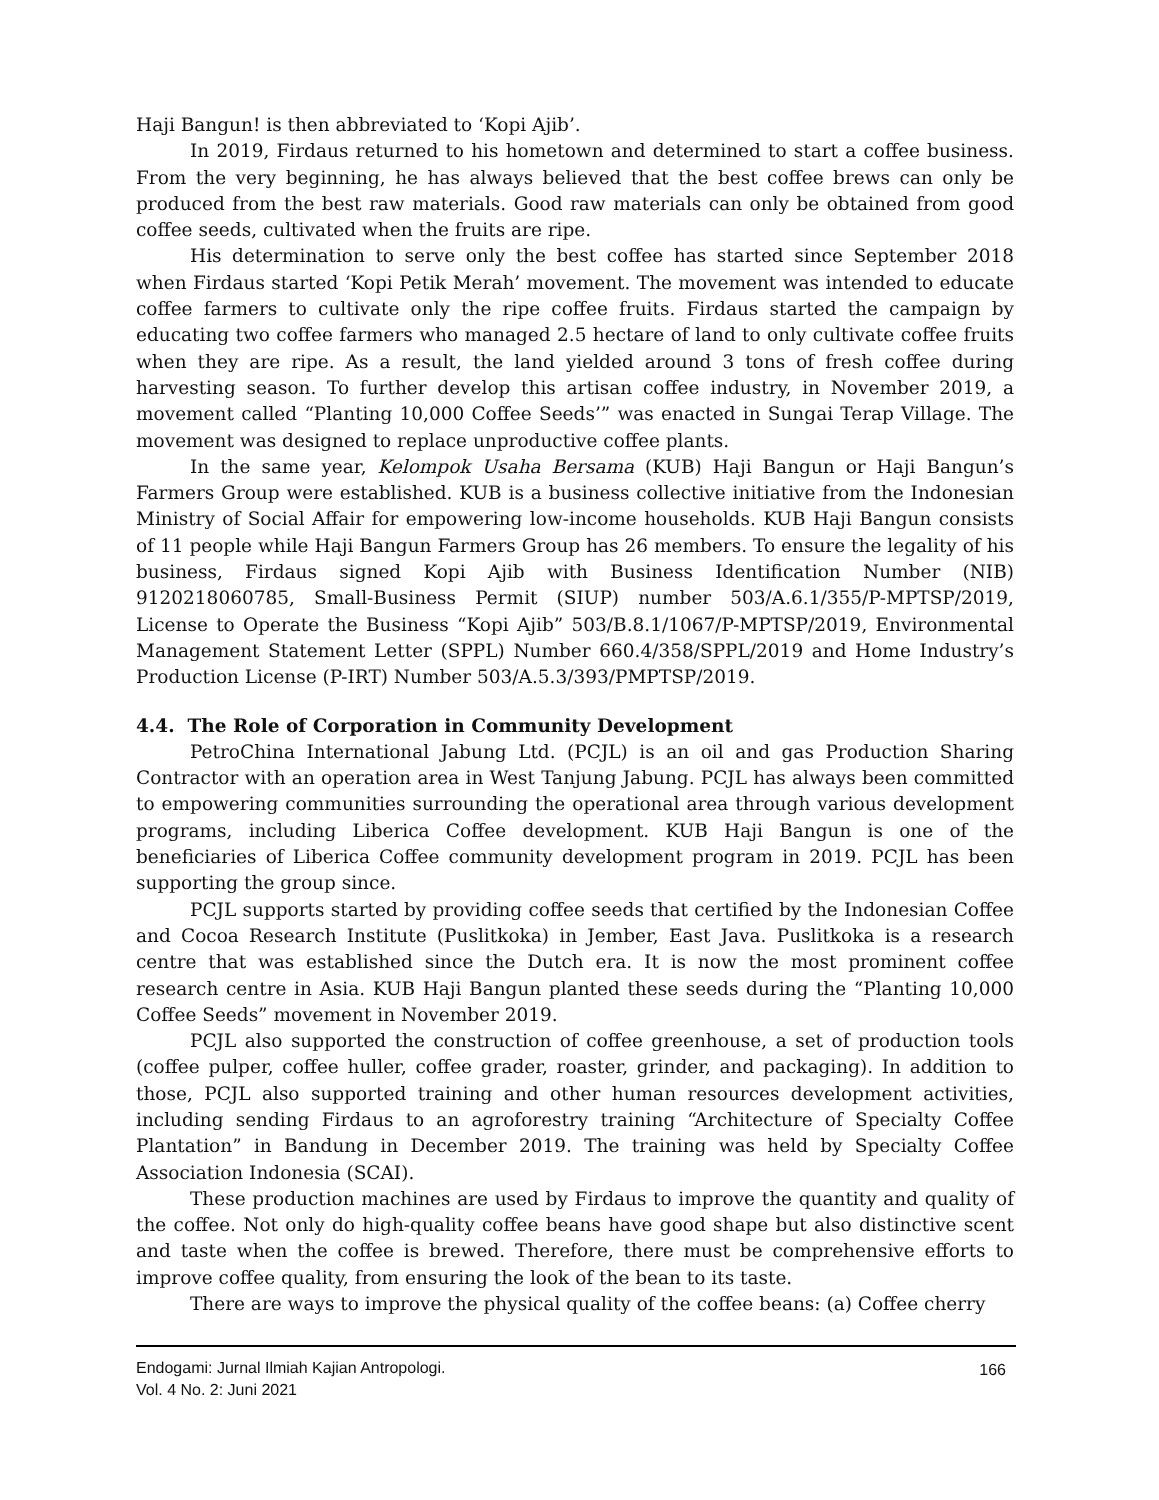Haji Bangun! is then abbreviated to ‘Kopi Ajib’.
In 2019, Firdaus returned to his hometown and determined to start a coffee business. From the very beginning, he has always believed that the best coffee brews can only be produced from the best raw materials. Good raw materials can only be obtained from good coffee seeds, cultivated when the fruits are ripe.
His determination to serve only the best coffee has started since September 2018 when Firdaus started ‘Kopi Petik Merah’ movement. The movement was intended to educate coffee farmers to cultivate only the ripe coffee fruits. Firdaus started the campaign by educating two coffee farmers who managed 2.5 hectare of land to only cultivate coffee fruits when they are ripe. As a result, the land yielded around 3 tons of fresh coffee during harvesting season. To further develop this artisan coffee industry, in November 2019, a movement called “Planting 10,000 Coffee Seeds’” was enacted in Sungai Terap Village. The movement was designed to replace unproductive coffee plants.
In the same year, Kelompok Usaha Bersama (KUB) Haji Bangun or Haji Bangun’s Farmers Group were established. KUB is a business collective initiative from the Indonesian Ministry of Social Affair for empowering low-income households. KUB Haji Bangun consists of 11 people while Haji Bangun Farmers Group has 26 members. To ensure the legality of his business, Firdaus signed Kopi Ajib with Business Identification Number (NIB) 9120218060785, Small-Business Permit (SIUP) number 503/A.6.1/355/P-MPTSP/2019, License to Operate the Business “Kopi Ajib” 503/B.8.1/1067/P-MPTSP/2019, Environmental Management Statement Letter (SPPL) Number 660.4/358/SPPL/2019 and Home Industry’s Production License (P-IRT) Number 503/A.5.3/393/PMPTSP/2019.
4.4. The Role of Corporation in Community Development
PetroChina International Jabung Ltd. (PCJL) is an oil and gas Production Sharing Contractor with an operation area in West Tanjung Jabung. PCJL has always been committed to empowering communities surrounding the operational area through various development programs, including Liberica Coffee development. KUB Haji Bangun is one of the beneficiaries of Liberica Coffee community development program in 2019. PCJL has been supporting the group since.
PCJL supports started by providing coffee seeds that certified by the Indonesian Coffee and Cocoa Research Institute (Puslitkoka) in Jember, East Java. Puslitkoka is a research centre that was established since the Dutch era. It is now the most prominent coffee research centre in Asia. KUB Haji Bangun planted these seeds during the “Planting 10,000 Coffee Seeds” movement in November 2019.
PCJL also supported the construction of coffee greenhouse, a set of production tools (coffee pulper, coffee huller, coffee grader, roaster, grinder, and packaging). In addition to those, PCJL also supported training and other human resources development activities, including sending Firdaus to an agroforestry training “Architecture of Specialty Coffee Plantation” in Bandung in December 2019. The training was held by Specialty Coffee Association Indonesia (SCAI).
These production machines are used by Firdaus to improve the quantity and quality of the coffee. Not only do high-quality coffee beans have good shape but also distinctive scent and taste when the coffee is brewed. Therefore, there must be comprehensive efforts to improve coffee quality, from ensuring the look of the bean to its taste.
There are ways to improve the physical quality of the coffee beans: (a) Coffee cherry
Endogami: Jurnal Ilmiah Kajian Antropologi.
Vol. 4 No. 2: Juni 2021
166